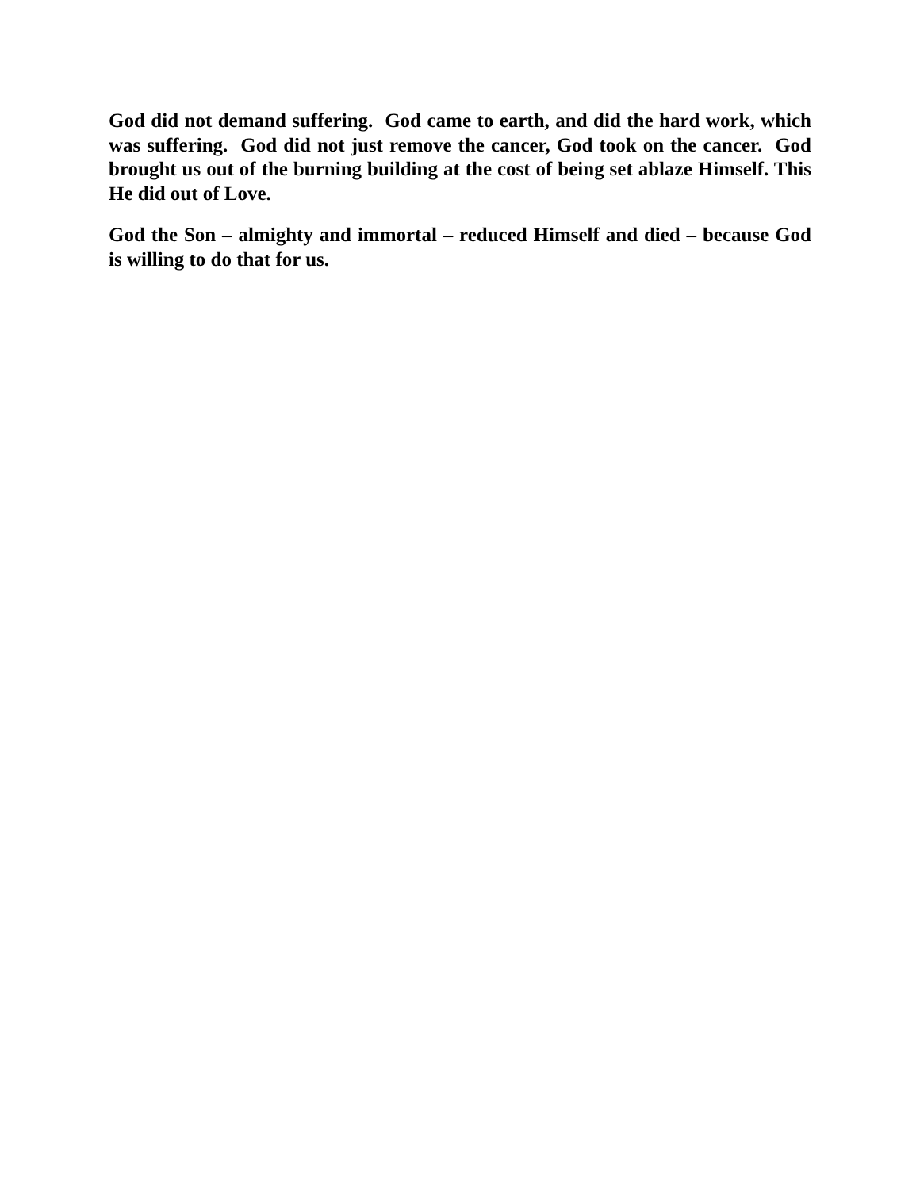God did not demand suffering. God came to earth, and did the hard work, which was suffering. God did not just remove the cancer, God took on the cancer. God brought us out of the burning building at the cost of being set ablaze Himself. This He did out of Love.
God the Son – almighty and immortal – reduced Himself and died – because God is willing to do that for us.